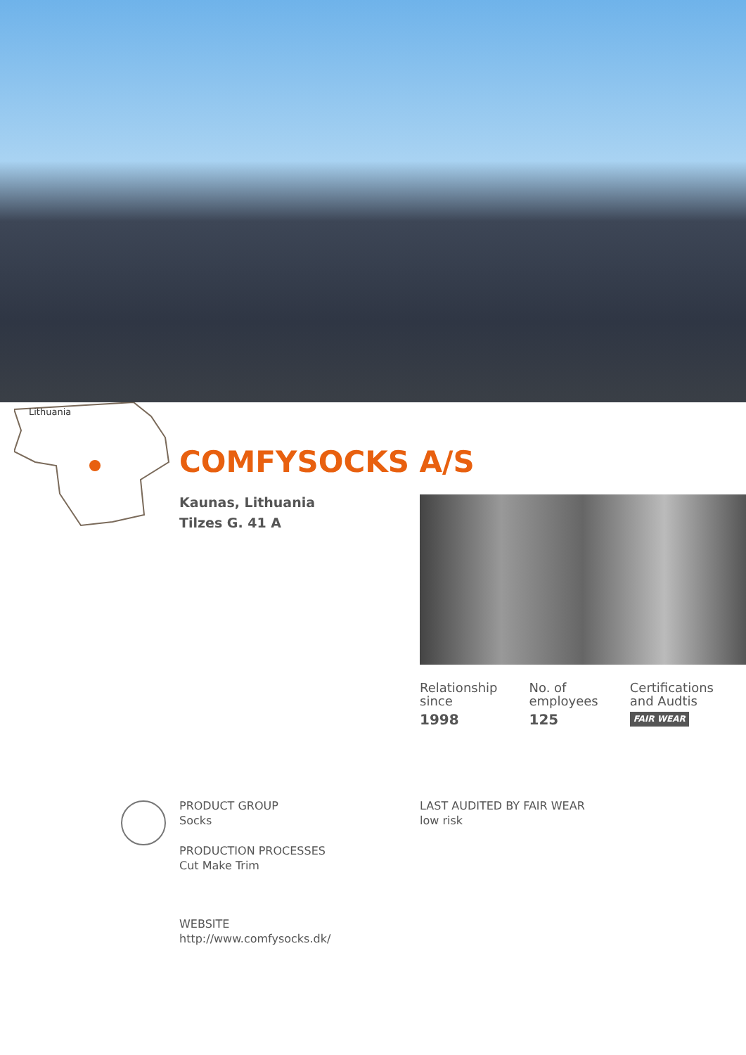Lithuania
COMFYSOCKS A/S
Kaunas, Lithuania
Tilzes G. 41 A
Relationship
since
1998
No. of
employees
125
Certifications
and Audtis
FAIR WEAR
PRODUCT GROUP
Socks
PRODUCTION PROCESSES
Cut Make Trim
WEBSITE
http://www.comfysocks.dk/
LAST AUDITED BY FAIR WEAR
low risk